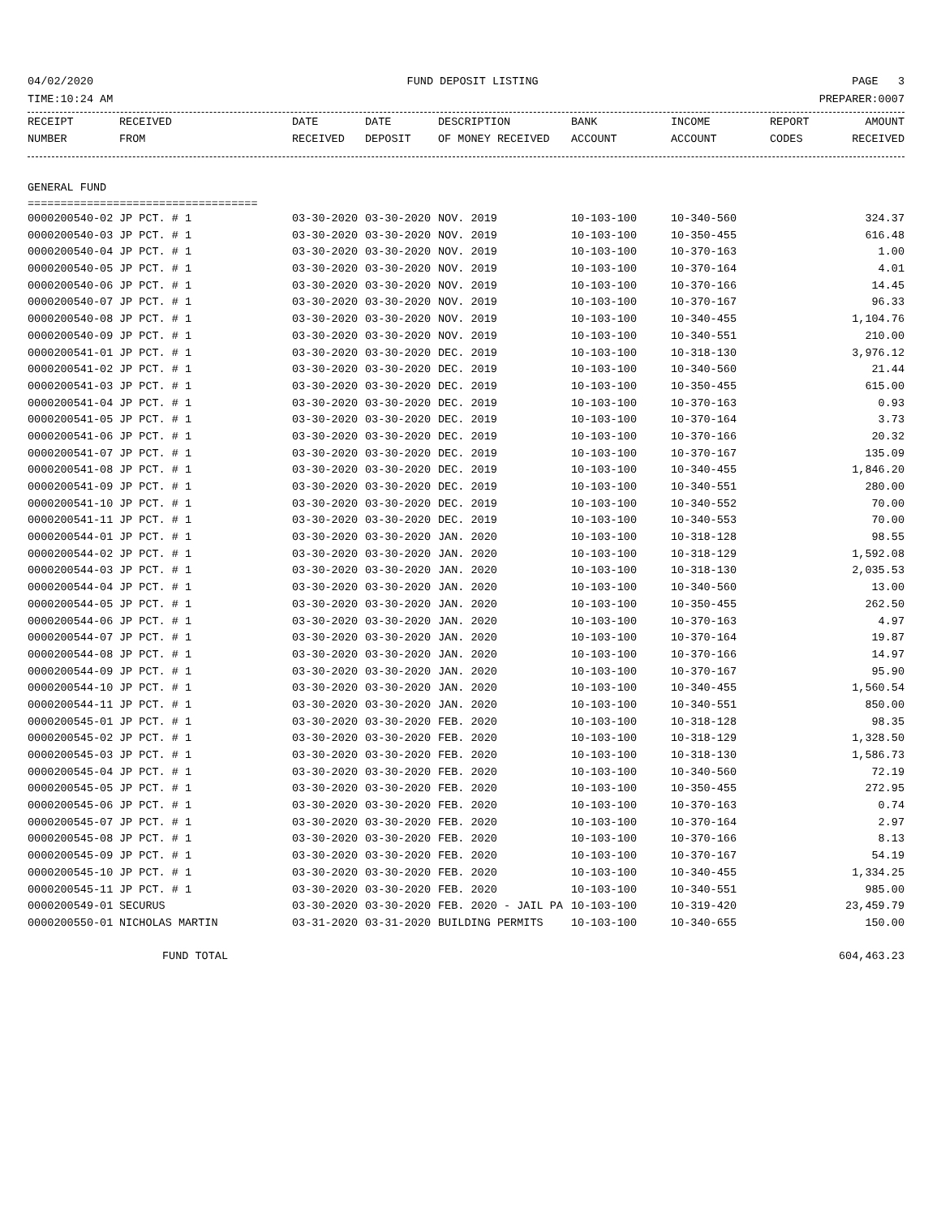04/02/2020 FUND DEPOSIT LISTING PAGE 3
TIME:10:24 AM PREPARER:0007
| RECEIPT | RECEIVED | DATE | DATE | DESCRIPTION | BANK | INCOME | REPORT | AMOUNT |
| --- | --- | --- | --- | --- | --- | --- | --- | --- |
| NUMBER | FROM | RECEIVED | DEPOSIT | OF MONEY RECEIVED | ACCOUNT | ACCOUNT | CODES | RECEIVED |
GENERAL FUND
===================================
| 0000200540-02 | JP PCT. # 1 | 03-30-2020 | 03-30-2020 | NOV. 2019 | 10-103-100 | 10-340-560 | | 324.37 |
| 0000200540-03 | JP PCT. # 1 | 03-30-2020 | 03-30-2020 | NOV. 2019 | 10-103-100 | 10-350-455 | | 616.48 |
| 0000200540-04 | JP PCT. # 1 | 03-30-2020 | 03-30-2020 | NOV. 2019 | 10-103-100 | 10-370-163 | | 1.00 |
| 0000200540-05 | JP PCT. # 1 | 03-30-2020 | 03-30-2020 | NOV. 2019 | 10-103-100 | 10-370-164 | | 4.01 |
| 0000200540-06 | JP PCT. # 1 | 03-30-2020 | 03-30-2020 | NOV. 2019 | 10-103-100 | 10-370-166 | | 14.45 |
| 0000200540-07 | JP PCT. # 1 | 03-30-2020 | 03-30-2020 | NOV. 2019 | 10-103-100 | 10-370-167 | | 96.33 |
| 0000200540-08 | JP PCT. # 1 | 03-30-2020 | 03-30-2020 | NOV. 2019 | 10-103-100 | 10-340-455 | | 1,104.76 |
| 0000200540-09 | JP PCT. # 1 | 03-30-2020 | 03-30-2020 | NOV. 2019 | 10-103-100 | 10-340-551 | | 210.00 |
| 0000200541-01 | JP PCT. # 1 | 03-30-2020 | 03-30-2020 | DEC. 2019 | 10-103-100 | 10-318-130 | | 3,976.12 |
| 0000200541-02 | JP PCT. # 1 | 03-30-2020 | 03-30-2020 | DEC. 2019 | 10-103-100 | 10-340-560 | | 21.44 |
| 0000200541-03 | JP PCT. # 1 | 03-30-2020 | 03-30-2020 | DEC. 2019 | 10-103-100 | 10-350-455 | | 615.00 |
| 0000200541-04 | JP PCT. # 1 | 03-30-2020 | 03-30-2020 | DEC. 2019 | 10-103-100 | 10-370-163 | | 0.93 |
| 0000200541-05 | JP PCT. # 1 | 03-30-2020 | 03-30-2020 | DEC. 2019 | 10-103-100 | 10-370-164 | | 3.73 |
| 0000200541-06 | JP PCT. # 1 | 03-30-2020 | 03-30-2020 | DEC. 2019 | 10-103-100 | 10-370-166 | | 20.32 |
| 0000200541-07 | JP PCT. # 1 | 03-30-2020 | 03-30-2020 | DEC. 2019 | 10-103-100 | 10-370-167 | | 135.09 |
| 0000200541-08 | JP PCT. # 1 | 03-30-2020 | 03-30-2020 | DEC. 2019 | 10-103-100 | 10-340-455 | | 1,846.20 |
| 0000200541-09 | JP PCT. # 1 | 03-30-2020 | 03-30-2020 | DEC. 2019 | 10-103-100 | 10-340-551 | | 280.00 |
| 0000200541-10 | JP PCT. # 1 | 03-30-2020 | 03-30-2020 | DEC. 2019 | 10-103-100 | 10-340-552 | | 70.00 |
| 0000200541-11 | JP PCT. # 1 | 03-30-2020 | 03-30-2020 | DEC. 2019 | 10-103-100 | 10-340-553 | | 70.00 |
| 0000200544-01 | JP PCT. # 1 | 03-30-2020 | 03-30-2020 | JAN. 2020 | 10-103-100 | 10-318-128 | | 98.55 |
| 0000200544-02 | JP PCT. # 1 | 03-30-2020 | 03-30-2020 | JAN. 2020 | 10-103-100 | 10-318-129 | | 1,592.08 |
| 0000200544-03 | JP PCT. # 1 | 03-30-2020 | 03-30-2020 | JAN. 2020 | 10-103-100 | 10-318-130 | | 2,035.53 |
| 0000200544-04 | JP PCT. # 1 | 03-30-2020 | 03-30-2020 | JAN. 2020 | 10-103-100 | 10-340-560 | | 13.00 |
| 0000200544-05 | JP PCT. # 1 | 03-30-2020 | 03-30-2020 | JAN. 2020 | 10-103-100 | 10-350-455 | | 262.50 |
| 0000200544-06 | JP PCT. # 1 | 03-30-2020 | 03-30-2020 | JAN. 2020 | 10-103-100 | 10-370-163 | | 4.97 |
| 0000200544-07 | JP PCT. # 1 | 03-30-2020 | 03-30-2020 | JAN. 2020 | 10-103-100 | 10-370-164 | | 19.87 |
| 0000200544-08 | JP PCT. # 1 | 03-30-2020 | 03-30-2020 | JAN. 2020 | 10-103-100 | 10-370-166 | | 14.97 |
| 0000200544-09 | JP PCT. # 1 | 03-30-2020 | 03-30-2020 | JAN. 2020 | 10-103-100 | 10-370-167 | | 95.90 |
| 0000200544-10 | JP PCT. # 1 | 03-30-2020 | 03-30-2020 | JAN. 2020 | 10-103-100 | 10-340-455 | | 1,560.54 |
| 0000200544-11 | JP PCT. # 1 | 03-30-2020 | 03-30-2020 | JAN. 2020 | 10-103-100 | 10-340-551 | | 850.00 |
| 0000200545-01 | JP PCT. # 1 | 03-30-2020 | 03-30-2020 | FEB. 2020 | 10-103-100 | 10-318-128 | | 98.35 |
| 0000200545-02 | JP PCT. # 1 | 03-30-2020 | 03-30-2020 | FEB. 2020 | 10-103-100 | 10-318-129 | | 1,328.50 |
| 0000200545-03 | JP PCT. # 1 | 03-30-2020 | 03-30-2020 | FEB. 2020 | 10-103-100 | 10-318-130 | | 1,586.73 |
| 0000200545-04 | JP PCT. # 1 | 03-30-2020 | 03-30-2020 | FEB. 2020 | 10-103-100 | 10-340-560 | | 72.19 |
| 0000200545-05 | JP PCT. # 1 | 03-30-2020 | 03-30-2020 | FEB. 2020 | 10-103-100 | 10-350-455 | | 272.95 |
| 0000200545-06 | JP PCT. # 1 | 03-30-2020 | 03-30-2020 | FEB. 2020 | 10-103-100 | 10-370-163 | | 0.74 |
| 0000200545-07 | JP PCT. # 1 | 03-30-2020 | 03-30-2020 | FEB. 2020 | 10-103-100 | 10-370-164 | | 2.97 |
| 0000200545-08 | JP PCT. # 1 | 03-30-2020 | 03-30-2020 | FEB. 2020 | 10-103-100 | 10-370-166 | | 8.13 |
| 0000200545-09 | JP PCT. # 1 | 03-30-2020 | 03-30-2020 | FEB. 2020 | 10-103-100 | 10-370-167 | | 54.19 |
| 0000200545-10 | JP PCT. # 1 | 03-30-2020 | 03-30-2020 | FEB. 2020 | 10-103-100 | 10-340-455 | | 1,334.25 |
| 0000200545-11 | JP PCT. # 1 | 03-30-2020 | 03-30-2020 | FEB. 2020 | 10-103-100 | 10-340-551 | | 985.00 |
| 0000200549-01 | SECURUS | 03-30-2020 | 03-30-2020 | FEB. 2020 - JAIL PA | 10-103-100 | 10-319-420 | | 23,459.79 |
| 0000200550-01 | NICHOLAS MARTIN | 03-31-2020 | 03-31-2020 | BUILDING PERMITS | 10-103-100 | 10-340-655 | | 150.00 |
FUND TOTAL 604,463.23